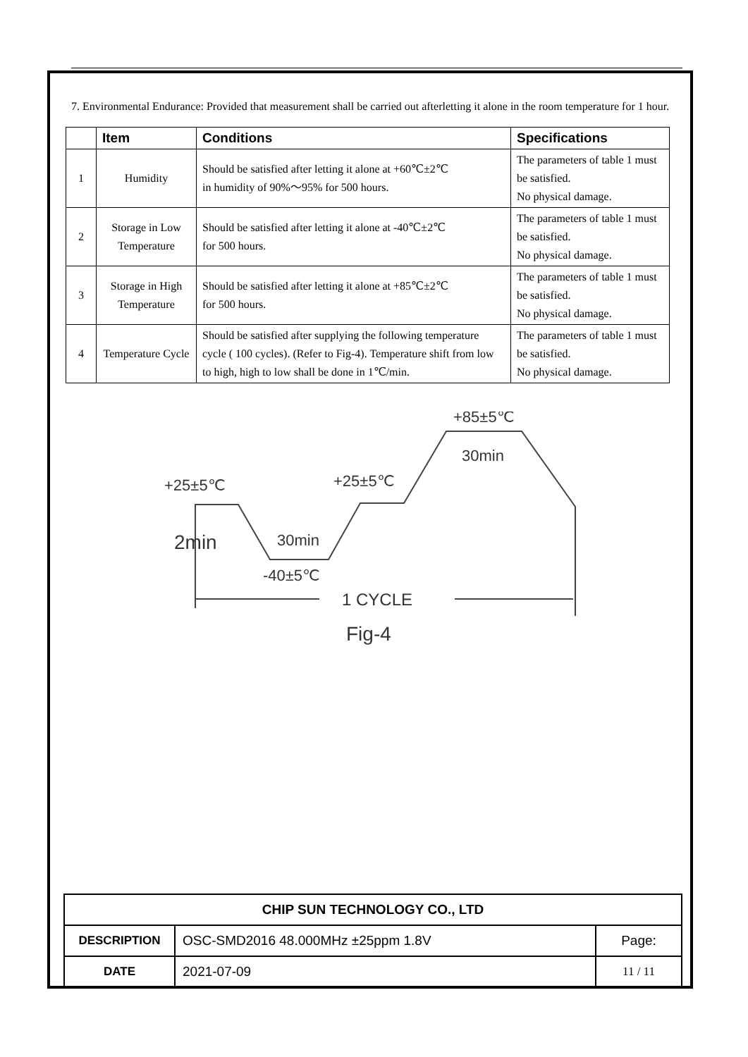7. Environmental Endurance: Provided that measurement shall be carried out afterletting it alone in the room temperature for 1 hour.
| | Item | Conditions | Specifications |
| --- | --- | --- | --- |
| 1 | Humidity | Should be satisfied after letting it alone at +60℃±2℃ in humidity of 90%～95% for 500 hours. | The parameters of table 1 must be satisfied. No physical damage. |
| 2 | Storage in Low Temperature | Should be satisfied after letting it alone at -40℃±2℃ for 500 hours. | The parameters of table 1 must be satisfied. No physical damage. |
| 3 | Storage in High Temperature | Should be satisfied after letting it alone at +85℃±2℃ for 500 hours. | The parameters of table 1 must be satisfied. No physical damage. |
| 4 | Temperature Cycle | Should be satisfied after supplying the following temperature cycle ( 100 cycles). (Refer to Fig-4). Temperature shift from low to high, high to low shall be done in 1℃/min. | The parameters of table 1 must be satisfied. No physical damage. |
+25±5℃
+25±5℃
+85±5℃
30min
30min
2min
-40±5℃
1 CYCLE
Fig-4
| CHIP SUN TECHNOLOGY CO., LTD | | |
| DESCRIPTION | OSC-SMD2016 48.000MHz ±25ppm 1.8V | Page: |
| DATE | 2021-07-09 | 11 / 11 |